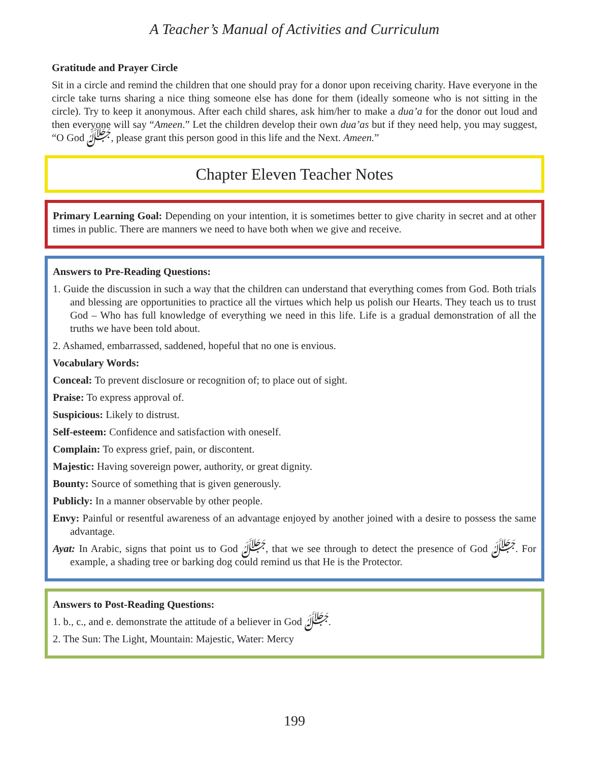A Teacher’s Manual of Activities and Curriculum
Gratitude and Prayer Circle
Sit in a circle and remind the children that one should pray for a donor upon receiving charity. Have everyone in the circle take turns sharing a nice thing someone else has done for them (ideally someone who is not sitting in the circle). Try to keep it anonymous. After each child shares, ask him/her to make a dua’a for the donor out loud and then everyone will say “Ameen.” Let the children develop their own dua’as but if they need help, you may suggest, “O God ﷻ, please grant this person good in this life and the Next. Ameen.”
Chapter Eleven Teacher Notes
Primary Learning Goal: Depending on your intention, it is sometimes better to give charity in secret and at other times in public. There are manners we need to have both when we give and receive.
Answers to Pre-Reading Questions:
1. Guide the discussion in such a way that the children can understand that everything comes from God. Both trials and blessing are opportunities to practice all the virtues which help us polish our Hearts. They teach us to trust God – Who has full knowledge of everything we need in this life. Life is a gradual demonstration of all the truths we have been told about.
2. Ashamed, embarrassed, saddened, hopeful that no one is envious.
Vocabulary Words:
Conceal: To prevent disclosure or recognition of; to place out of sight.
Praise: To express approval of.
Suspicious: Likely to distrust.
Self-esteem: Confidence and satisfaction with oneself.
Complain: To express grief, pain, or discontent.
Majestic: Having sovereign power, authority, or great dignity.
Bounty: Source of something that is given generously.
Publicly: In a manner observable by other people.
Envy: Painful or resentful awareness of an advantage enjoyed by another joined with a desire to possess the same advantage.
Ayat: In Arabic, signs that point us to God ﷻ, that we see through to detect the presence of God ﷻ. For example, a shading tree or barking dog could remind us that He is the Protector.
Answers to Post-Reading Questions:
1. b., c., and e. demonstrate the attitude of a believer in God ﷻ.
2. The Sun: The Light, Mountain: Majestic, Water: Mercy
199